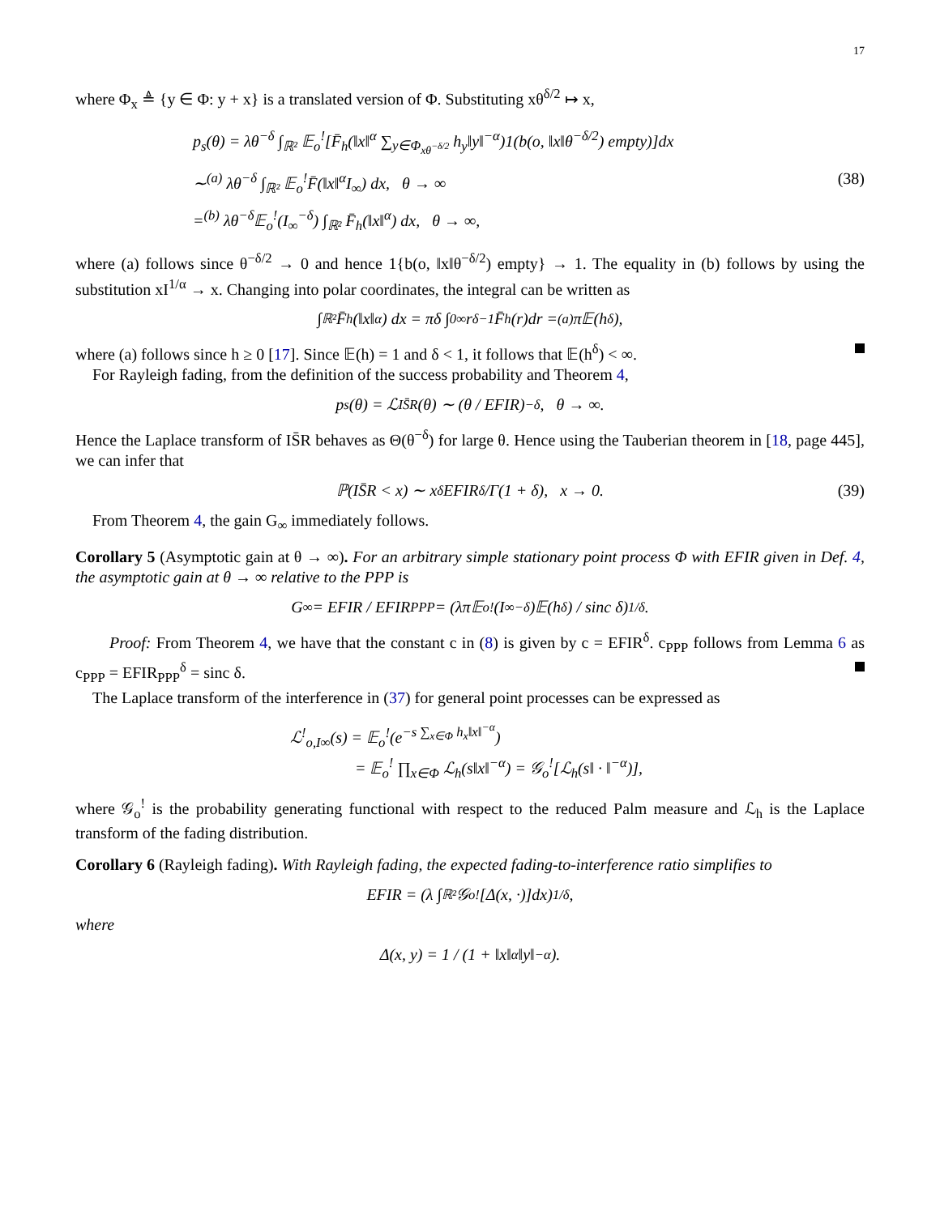17
where Φ<sub>x</sub> ≜ {y ∈ Φ: y + x} is a translated version of Φ. Substituting xθ<sup>δ/2</sup> ↦ x,
p<sub>s</sub>(θ) = λθ<sup>−δ</sup> ∫<sub>ℝ²</sub> 𝔼<sub>o</sub><sup>!</sup>[F̄<sub>h</sub>(‖x‖<sup>α</sup> ∑<sub>y∈Φ<sub>xθ<sup>−δ/2</sup></sub></sub> h<sub>y</sub>‖y‖<sup>−α</sup>)1(b(o, ‖x‖θ<sup>−δ/2</sup>) empty)]dx
∼<sup>(a)</sup> λθ<sup>−δ</sup> ∫<sub>ℝ²</sub> 𝔼<sub>o</sub><sup>!</sup>F̄(‖x‖<sup>α</sup>I<sub>∞</sub>) dx, θ → ∞ (38)
=<sup>(b)</sup> λθ<sup>−δ</sup>𝔼<sub>o</sub><sup>!</sup>(I<sub>∞</sub><sup>−δ</sup>) ∫<sub>ℝ²</sub> F̄<sub>h</sub>(‖x‖<sup>α</sup>) dx, θ → ∞,
where (a) follows since θ<sup>−δ/2</sup> → 0 and hence 1{b(o, ‖x‖θ<sup>−δ/2</sup>) empty} → 1. The equality in (b) follows by using the substitution xI<sup>1/α</sup> → x. Changing into polar coordinates, the integral can be written as
∫<sub>ℝ²</sub> F̄<sub>h</sub>(‖x‖<sup>α</sup>) dx = πδ ∫<sub>0</sub><sup>∞</sup> r<sup>δ−1</sup>F̄<sub>h</sub>(r)dr =<sup>(a)</sup> π𝔼(h<sup>δ</sup>),
where (a) follows since h ≥ 0 [17]. Since 𝔼(h) = 1 and δ < 1, it follows that 𝔼(h<sup>δ</sup>) < ∞.
For Rayleigh fading, from the definition of the success probability and Theorem 4,
p<sub>s</sub>(θ) = ℒ<sub>IS̄R</sub>(θ) ∼ (θ / EFIR)<sup>−δ</sup>, θ → ∞.
Hence the Laplace transform of IS̄R behaves as Θ(θ<sup>−δ</sup>) for large θ. Hence using the Tauberian theorem in [18, page 445], we can infer that
ℙ(IS̄R < x) ∼ x<sup>δ</sup> EFIR<sup>δ</sup>/Γ(1 + δ), x → 0. (39)
From Theorem 4, the gain G<sub>∞</sub> immediately follows.
Corollary 5 (Asymptotic gain at θ → ∞). For an arbitrary simple stationary point process Φ with EFIR given in Def. 4, the asymptotic gain at θ → ∞ relative to the PPP is
G<sub>∞</sub> = EFIR / EFIR<sub>PPP</sub> = (λπ𝔼<sub>o</sub><sup>!</sup>(I<sub>∞</sub><sup>−δ</sup>)𝔼(h<sup>δ</sup>) / sinc δ)<sup>1/δ</sup>.
Proof: From Theorem 4, we have that the constant c in (8) is given by c = EFIR<sup>δ</sup>. c<sub>PPP</sub> follows from Lemma 6 as c<sub>PPP</sub> = EFIR<sub>PPP</sub><sup>δ</sup> = sinc δ.
The Laplace transform of the interference in (37) for general point processes can be expressed as
ℒ<sup>!</sup><sub>o,I∞</sub>(s) = 𝔼<sub>o</sub><sup>!</sup>(e<sup>−s ∑<sub>x∈Φ</sub> h<sub>x</sub>‖x‖<sup>−α</sup></sup>)
= 𝔼<sub>o</sub><sup>!</sup> ∏<sub>x∈Φ</sub> ℒ<sub>h</sub>(s‖x‖<sup>−α</sup>) = 𝒢<sub>o</sub><sup>!</sup>[ℒ<sub>h</sub>(s‖ · ‖<sup>−α</sup>)],
where 𝒢<sub>o</sub><sup>!</sup> is the probability generating functional with respect to the reduced Palm measure and ℒ<sub>h</sub> is the Laplace transform of the fading distribution.
Corollary 6 (Rayleigh fading). With Rayleigh fading, the expected fading-to-interference ratio simplifies to
EFIR = (λ ∫<sub>ℝ²</sub> 𝒢<sub>o</sub><sup>!</sup>[Δ(x, ·)]dx)<sup>1/δ</sup>,
where
Δ(x, y) = 1 / (1 + ‖x‖<sup>α</sup>‖y‖<sup>−α</sup>).